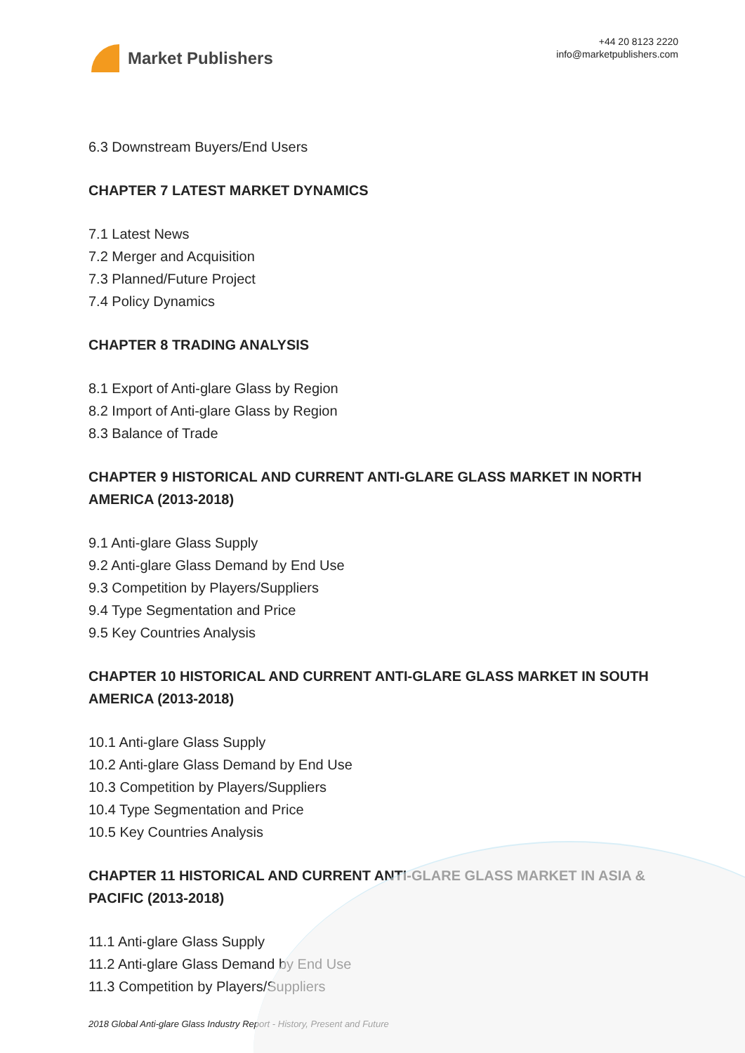Market Publishers
+44 20 8123 2220
info@marketpublishers.com
6.3 Downstream Buyers/End Users
CHAPTER 7 LATEST MARKET DYNAMICS
7.1 Latest News
7.2 Merger and Acquisition
7.3 Planned/Future Project
7.4 Policy Dynamics
CHAPTER 8 TRADING ANALYSIS
8.1 Export of Anti-glare Glass by Region
8.2 Import of Anti-glare Glass by Region
8.3 Balance of Trade
CHAPTER 9 HISTORICAL AND CURRENT ANTI-GLARE GLASS MARKET IN NORTH AMERICA (2013-2018)
9.1 Anti-glare Glass Supply
9.2 Anti-glare Glass Demand by End Use
9.3 Competition by Players/Suppliers
9.4 Type Segmentation and Price
9.5 Key Countries Analysis
CHAPTER 10 HISTORICAL AND CURRENT ANTI-GLARE GLASS MARKET IN SOUTH AMERICA (2013-2018)
10.1 Anti-glare Glass Supply
10.2 Anti-glare Glass Demand by End Use
10.3 Competition by Players/Suppliers
10.4 Type Segmentation and Price
10.5 Key Countries Analysis
CHAPTER 11 HISTORICAL AND CURRENT ANTI-GLARE GLASS MARKET IN ASIA & PACIFIC (2013-2018)
11.1 Anti-glare Glass Supply
11.2 Anti-glare Glass Demand by End Use
11.3 Competition by Players/Suppliers
2018 Global Anti-glare Glass Industry Report - History, Present and Future